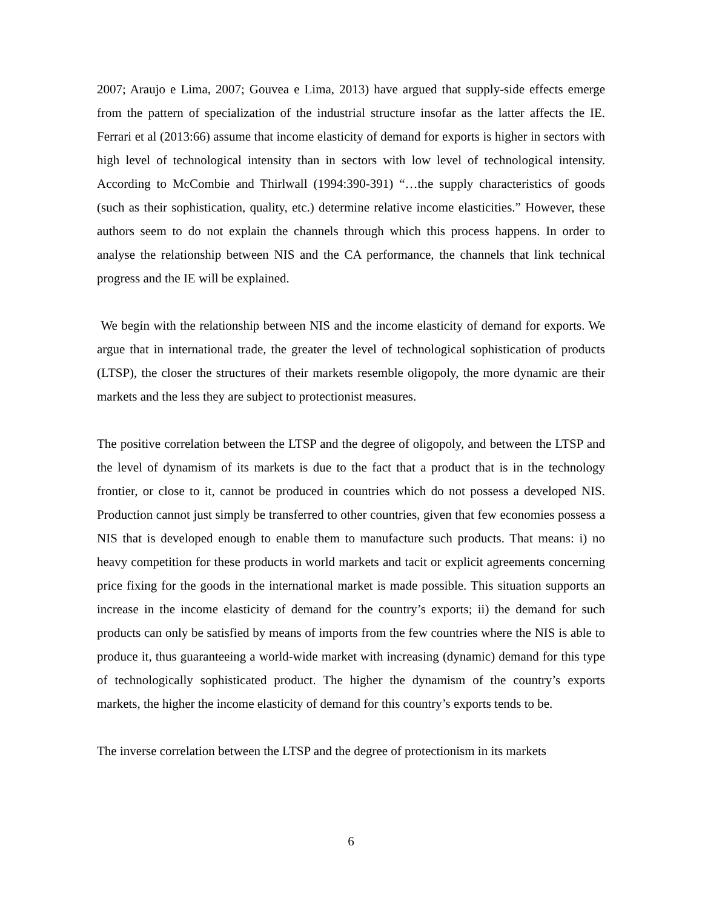2007; Araujo e Lima, 2007; Gouvea e Lima, 2013) have argued that supply-side effects emerge from the pattern of specialization of the industrial structure insofar as the latter affects the IE. Ferrari et al (2013:66) assume that income elasticity of demand for exports is higher in sectors with high level of technological intensity than in sectors with low level of technological intensity. According to McCombie and Thirlwall (1994:390-391) “…the supply characteristics of goods (such as their sophistication, quality, etc.) determine relative income elasticities.” However, these authors seem to do not explain the channels through which this process happens. In order to analyse the relationship between NIS and the CA performance, the channels that link technical progress and the IE will be explained.
We begin with the relationship between NIS and the income elasticity of demand for exports. We argue that in international trade, the greater the level of technological sophistication of products (LTSP), the closer the structures of their markets resemble oligopoly, the more dynamic are their markets and the less they are subject to protectionist measures.
The positive correlation between the LTSP and the degree of oligopoly, and between the LTSP and the level of dynamism of its markets is due to the fact that a product that is in the technology frontier, or close to it, cannot be produced in countries which do not possess a developed NIS. Production cannot just simply be transferred to other countries, given that few economies possess a NIS that is developed enough to enable them to manufacture such products. That means: i) no heavy competition for these products in world markets and tacit or explicit agreements concerning price fixing for the goods in the international market is made possible. This situation supports an increase in the income elasticity of demand for the country’s exports; ii) the demand for such products can only be satisfied by means of imports from the few countries where the NIS is able to produce it, thus guaranteeing a world-wide market with increasing (dynamic) demand for this type of technologically sophisticated product. The higher the dynamism of the country’s exports markets, the higher the income elasticity of demand for this country’s exports tends to be.
The inverse correlation between the LTSP and the degree of protectionism in its markets
6